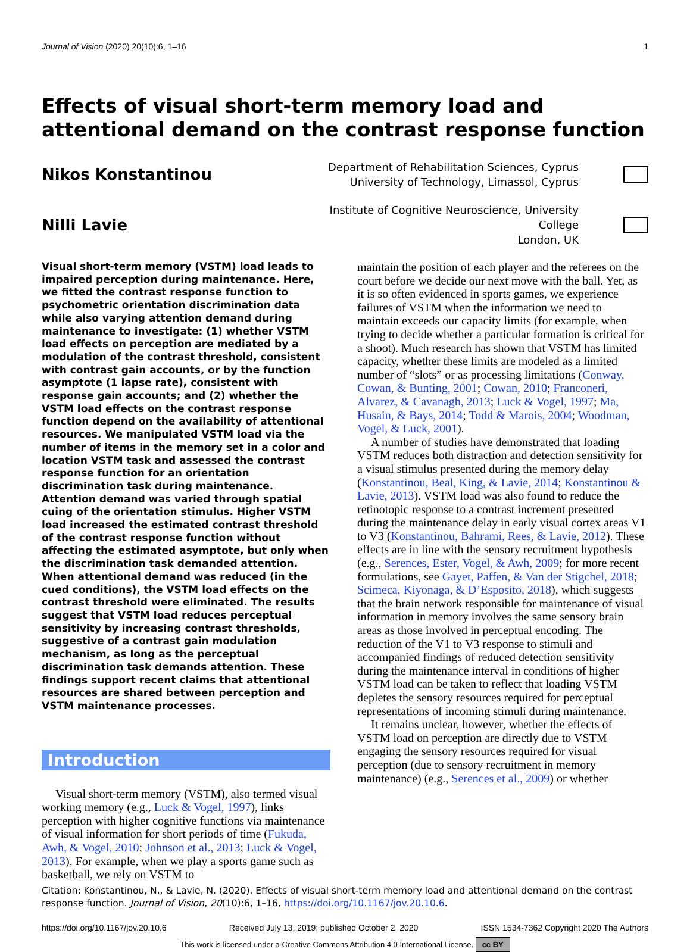Journal of Vision (2020) 20(10):6, 1–16 1
Effects of visual short-term memory load and attentional demand on the contrast response function
Nikos Konstantinou
Department of Rehabilitation Sciences, Cyprus
University of Technology, Limassol, Cyprus
Nilli Lavie
Institute of Cognitive Neuroscience, University College
London, UK
Visual short-term memory (VSTM) load leads to impaired perception during maintenance. Here, we fitted the contrast response function to psychometric orientation discrimination data while also varying attention demand during maintenance to investigate: (1) whether VSTM load effects on perception are mediated by a modulation of the contrast threshold, consistent with contrast gain accounts, or by the function asymptote (1 lapse rate), consistent with response gain accounts; and (2) whether the VSTM load effects on the contrast response function depend on the availability of attentional resources. We manipulated VSTM load via the number of items in the memory set in a color and location VSTM task and assessed the contrast response function for an orientation discrimination task during maintenance. Attention demand was varied through spatial cuing of the orientation stimulus. Higher VSTM load increased the estimated contrast threshold of the contrast response function without affecting the estimated asymptote, but only when the discrimination task demanded attention. When attentional demand was reduced (in the cued conditions), the VSTM load effects on the contrast threshold were eliminated. The results suggest that VSTM load reduces perceptual sensitivity by increasing contrast thresholds, suggestive of a contrast gain modulation mechanism, as long as the perceptual discrimination task demands attention. These findings support recent claims that attentional resources are shared between perception and VSTM maintenance processes.
Introduction
Visual short-term memory (VSTM), also termed visual working memory (e.g., Luck & Vogel, 1997), links perception with higher cognitive functions via maintenance of visual information for short periods of time (Fukuda, Awh, & Vogel, 2010; Johnson et al., 2013; Luck & Vogel, 2013). For example, when we play a sports game such as basketball, we rely on VSTM to
maintain the position of each player and the referees on the court before we decide our next move with the ball. Yet, as it is so often evidenced in sports games, we experience failures of VSTM when the information we need to maintain exceeds our capacity limits (for example, when trying to decide whether a particular formation is critical for a shoot). Much research has shown that VSTM has limited capacity, whether these limits are modeled as a limited number of “slots” or as processing limitations (Conway, Cowan, & Bunting, 2001; Cowan, 2010; Franconeri, Alvarez, & Cavanagh, 2013; Luck & Vogel, 1997; Ma, Husain, & Bays, 2014; Todd & Marois, 2004; Woodman, Vogel, & Luck, 2001).
A number of studies have demonstrated that loading VSTM reduces both distraction and detection sensitivity for a visual stimulus presented during the memory delay (Konstantinou, Beal, King, & Lavie, 2014; Konstantinou & Lavie, 2013). VSTM load was also found to reduce the retinotopic response to a contrast increment presented during the maintenance delay in early visual cortex areas V1 to V3 (Konstantinou, Bahrami, Rees, & Lavie, 2012). These effects are in line with the sensory recruitment hypothesis (e.g., Serences, Ester, Vogel, & Awh, 2009; for more recent formulations, see Gayet, Paffen, & Van der Stigchel, 2018; Scimeca, Kiyonaga, & D’Esposito, 2018), which suggests that the brain network responsible for maintenance of visual information in memory involves the same sensory brain areas as those involved in perceptual encoding. The reduction of the V1 to V3 response to stimuli and accompanied findings of reduced detection sensitivity during the maintenance interval in conditions of higher VSTM load can be taken to reflect that loading VSTM depletes the sensory resources required for perceptual representations of incoming stimuli during maintenance.
It remains unclear, however, whether the effects of VSTM load on perception are directly due to VSTM engaging the sensory resources required for visual perception (due to sensory recruitment in memory maintenance) (e.g., Serences et al., 2009) or whether
Citation: Konstantinou, N., & Lavie, N. (2020). Effects of visual short-term memory load and attentional demand on the contrast response function. Journal of Vision, 20(10):6, 1–16, https://doi.org/10.1167/jov.20.10.6.
https://doi.org/10.1167/jov.20.10.6 Received July 13, 2019; published October 2, 2020 ISSN 1534-7362 Copyright 2020 The Authors
This work is licensed under a Creative Commons Attribution 4.0 International License. cc BY